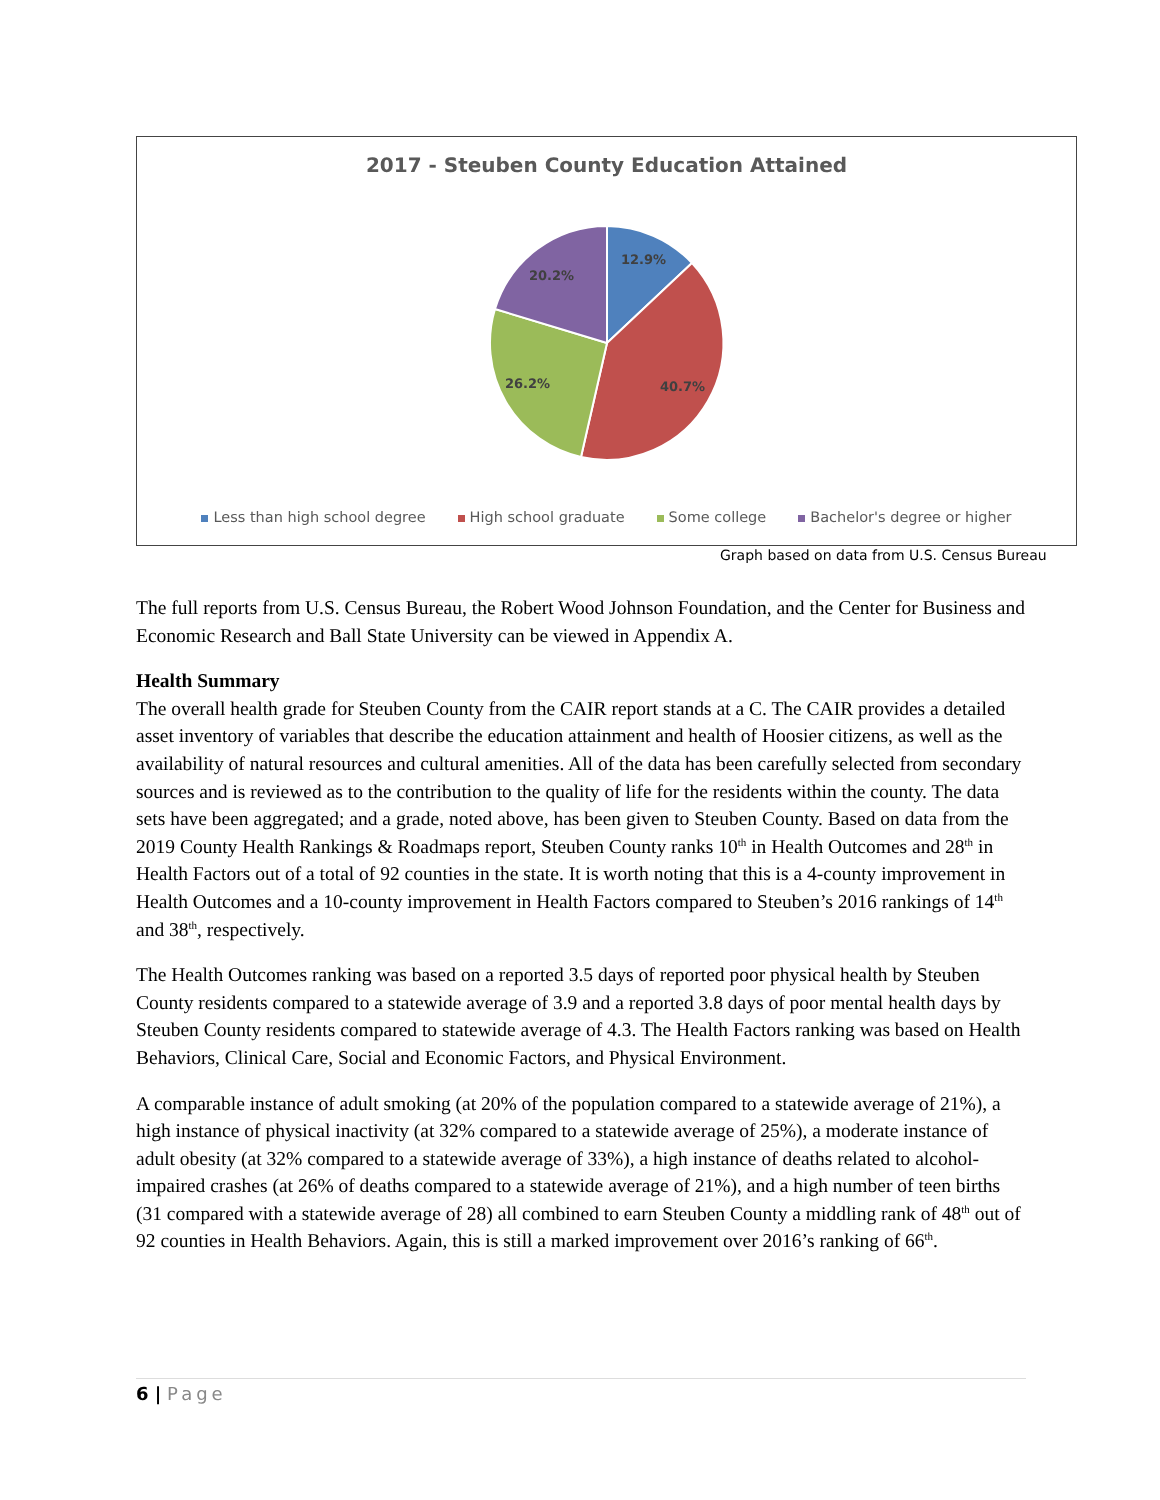2017 - Steuben County Education Attained
12.9%
40.7%
26.2%
20.2%
Less than high school degree High school graduate Some college Bachelor's degree or higher
Graph based on data from U.S. Census Bureau
The full reports from U.S. Census Bureau, the Robert Wood Johnson Foundation, and the Center for Business and Economic Research and Ball State University can be viewed in Appendix A.
Health Summary
The overall health grade for Steuben County from the CAIR report stands at a C. The CAIR provides a detailed asset inventory of variables that describe the education attainment and health of Hoosier citizens, as well as the availability of natural resources and cultural amenities. All of the data has been carefully selected from secondary sources and is reviewed as to the contribution to the quality of life for the residents within the county. The data sets have been aggregated; and a grade, noted above, has been given to Steuben County. Based on data from the 2019 County Health Rankings & Roadmaps report, Steuben County ranks 10<sup>th</sup> in Health Outcomes and 28<sup>th</sup> in Health Factors out of a total of 92 counties in the state. It is worth noting that this is a 4-county improvement in Health Outcomes and a 10-county improvement in Health Factors compared to Steuben’s 2016 rankings of 14<sup>th</sup> and 38<sup>th</sup>, respectively.
The Health Outcomes ranking was based on a reported 3.5 days of reported poor physical health by Steuben County residents compared to a statewide average of 3.9 and a reported 3.8 days of poor mental health days by Steuben County residents compared to statewide average of 4.3. The Health Factors ranking was based on Health Behaviors, Clinical Care, Social and Economic Factors, and Physical Environment.
A comparable instance of adult smoking (at 20% of the population compared to a statewide average of 21%), a high instance of physical inactivity (at 32% compared to a statewide average of 25%), a moderate instance of adult obesity (at 32% compared to a statewide average of 33%), a high instance of deaths related to alcohol- impaired crashes (at 26% of deaths compared to a statewide average of 21%), and a high number of teen births (31 compared with a statewide average of 28) all combined to earn Steuben County a middling rank of 48<sup>th</sup> out of 92 counties in Health Behaviors. Again, this is still a marked improvement over 2016’s ranking of 66<sup>th</sup>.
6 | Page